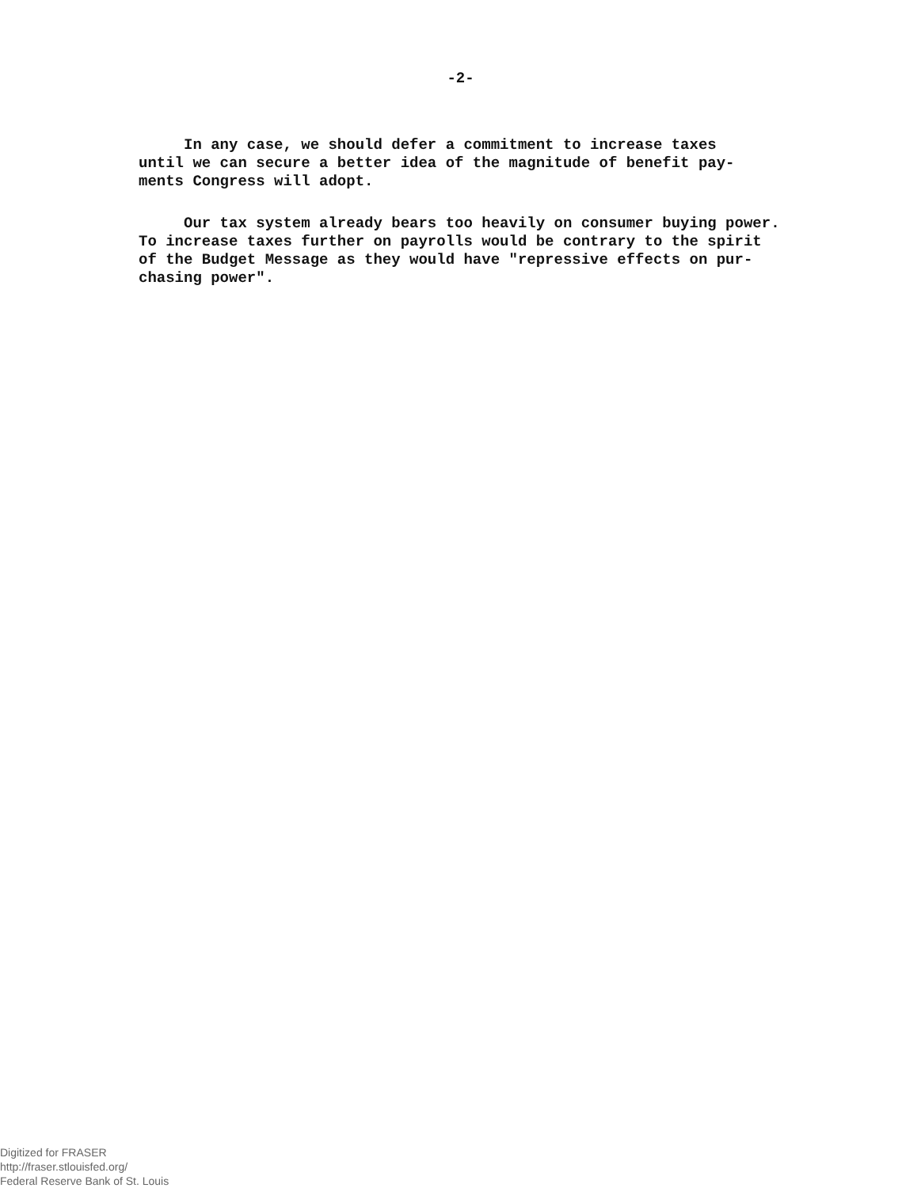-2-
In any case, we should defer a commitment to increase taxes until we can secure a better idea of the magnitude of benefit pay- ments Congress will adopt.
Our tax system already bears too heavily on consumer buying power. To increase taxes further on payrolls would be contrary to the spirit of the Budget Message as they would have "repressive effects on pur- chasing power".
Digitized for FRASER
http://fraser.stlouisfed.org/
Federal Reserve Bank of St. Louis